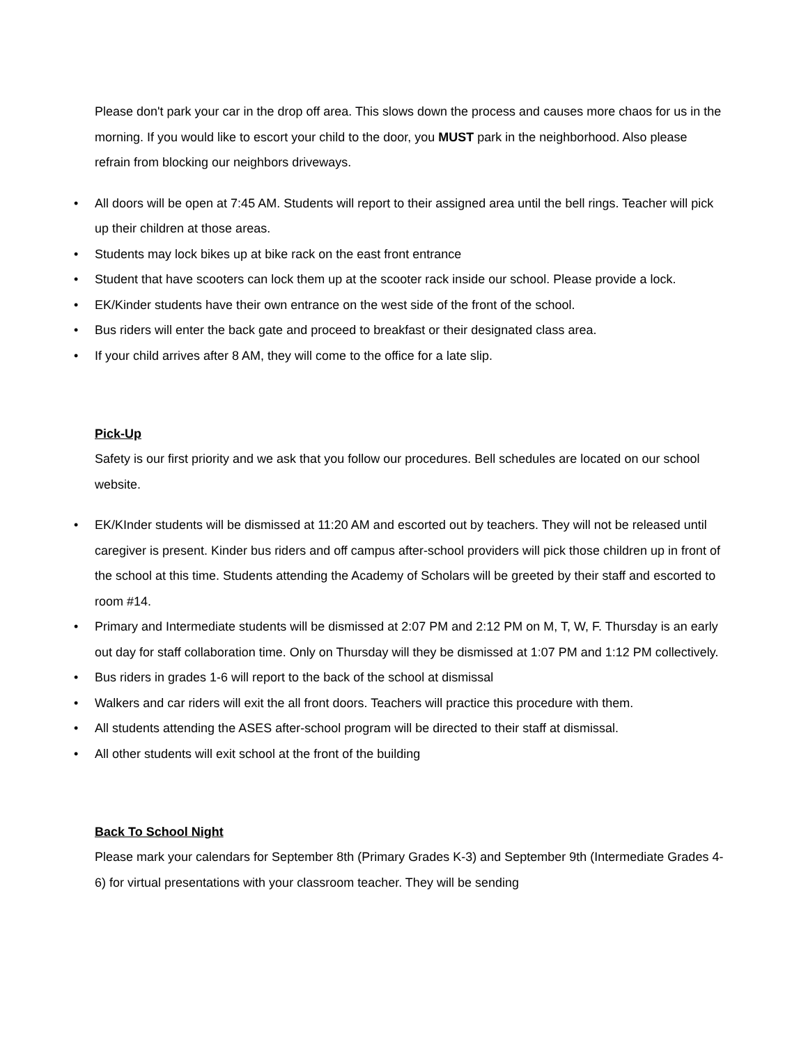Please don't park your car in the drop off area. This slows down the process and causes more chaos for us in the morning. If you would like to escort your child to the door, you MUST park in the neighborhood. Also please refrain from blocking our neighbors driveways.
• All doors will be open at 7:45 AM. Students will report to their assigned area until the bell rings. Teacher will pick up their children at those areas.
• Students may lock bikes up at bike rack on the east front entrance
• Student that have scooters can lock them up at the scooter rack inside our school. Please provide a lock.
• EK/Kinder students have their own entrance on the west side of the front of the school.
• Bus riders will enter the back gate and proceed to breakfast or their designated class area.
• If your child arrives after 8 AM, they will come to the office for a late slip.
Pick-Up
Safety is our first priority and we ask that you follow our procedures. Bell schedules are located on our school website.
• EK/KInder students will be dismissed at 11:20 AM and escorted out by teachers. They will not be released until caregiver is present. Kinder bus riders and off campus after-school providers will pick those children up in front of the school at this time. Students attending the Academy of Scholars will be greeted by their staff and escorted to room #14.
• Primary and Intermediate students will be dismissed at 2:07 PM and 2:12 PM on M, T, W, F. Thursday is an early out day for staff collaboration time. Only on Thursday will they be dismissed at 1:07 PM and 1:12 PM collectively.
• Bus riders in grades 1-6 will report to the back of the school at dismissal
• Walkers and car riders will exit the all front doors. Teachers will practice this procedure with them.
• All students attending the ASES after-school program will be directed to their staff at dismissal.
• All other students will exit school at the front of the building
Back To School Night
Please mark your calendars for September 8th (Primary Grades K-3) and September 9th (Intermediate Grades 4-6) for virtual presentations with your classroom teacher. They will be sending